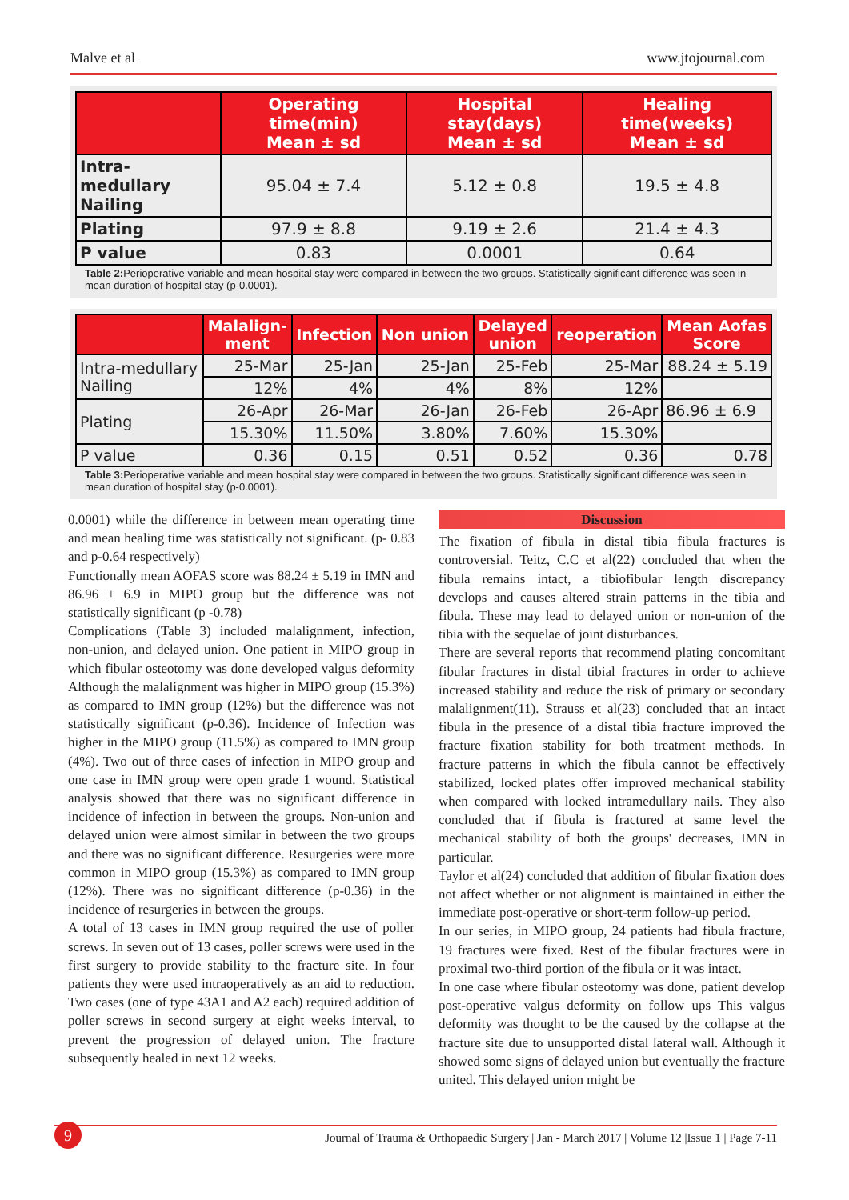Malve et al www.jtojournal.com
| | Operating time(min) Mean ± sd | Hospital stay(days) Mean ± sd | Healing time(weeks) Mean ± sd |
| --- | --- | --- | --- |
| Intra-medullary Nailing | 95.04 ± 7.4 | 5.12 ± 0.8 | 19.5 ± 4.8 |
| Plating | 97.9 ± 8.8 | 9.19 ± 2.6 | 21.4 ± 4.3 |
| P value | 0.83 | 0.0001 | 0.64 |
Table 2: Perioperative variable and mean hospital stay were compared in between the two groups. Statistically significant difference was seen in mean duration of hospital stay (p-0.0001).
| | Malalign- ment | Infection | Non union | Delayed union | reoperation | Mean Aofas Score |
| --- | --- | --- | --- | --- | --- | --- |
| Intra-medullary Nailing | 25-Mar | 25-Jan | 25-Jan | 25-Feb | 25-Mar | 88.24 ± 5.19 |
| | 12% | 4% | 4% | 8% | 12% | |
| Plating | 26-Apr | 26-Mar | 26-Jan | 26-Feb | 26-Apr | 86.96 ± 6.9 |
| | 15.30% | 11.50% | 3.80% | 7.60% | 15.30% | |
| P value | 0.36 | 0.15 | 0.51 | 0.52 | 0.36 | 0.78 |
Table 3: Perioperative variable and mean hospital stay were compared in between the two groups. Statistically significant difference was seen in mean duration of hospital stay (p-0.0001).
0.0001) while the difference in between mean operating time and mean healing time was statistically not significant. (p- 0.83 and p-0.64 respectively)
Functionally mean AOFAS score was 88.24 ± 5.19 in IMN and 86.96 ± 6.9 in MIPO group but the difference was not statistically significant (p -0.78)
Complications (Table 3) included malalignment, infection, non-union, and delayed union. One patient in MIPO group in which fibular osteotomy was done developed valgus deformity Although the malalignment was higher in MIPO group (15.3%) as compared to IMN group (12%) but the difference was not statistically significant (p-0.36). Incidence of Infection was higher in the MIPO group (11.5%) as compared to IMN group (4%). Two out of three cases of infection in MIPO group and one case in IMN group were open grade 1 wound. Statistical analysis showed that there was no significant difference in incidence of infection in between the groups. Non-union and delayed union were almost similar in between the two groups and there was no significant difference. Resurgeries were more common in MIPO group (15.3%) as compared to IMN group (12%). There was no significant difference (p-0.36) in the incidence of resurgeries in between the groups.
A total of 13 cases in IMN group required the use of poller screws. In seven out of 13 cases, poller screws were used in the first surgery to provide stability to the fracture site. In four patients they were used intraoperatively as an aid to reduction. Two cases (one of type 43A1 and A2 each) required addition of poller screws in second surgery at eight weeks interval, to prevent the progression of delayed union. The fracture subsequently healed in next 12 weeks.
Discussion
The fixation of fibula in distal tibia fibula fractures is controversial. Teitz, C.C et al(22) concluded that when the fibula remains intact, a tibiofibular length discrepancy develops and causes altered strain patterns in the tibia and fibula. These may lead to delayed union or non-union of the tibia with the sequelae of joint disturbances.
There are several reports that recommend plating concomitant fibular fractures in distal tibial fractures in order to achieve increased stability and reduce the risk of primary or secondary malalignment(11). Strauss et al(23) concluded that an intact fibula in the presence of a distal tibia fracture improved the fracture fixation stability for both treatment methods. In fracture patterns in which the fibula cannot be effectively stabilized, locked plates offer improved mechanical stability when compared with locked intramedullary nails. They also concluded that if fibula is fractured at same level the mechanical stability of both the groups' decreases, IMN in particular.
Taylor et al(24) concluded that addition of fibular fixation does not affect whether or not alignment is maintained in either the immediate post-operative or short-term follow-up period.
In our series, in MIPO group, 24 patients had fibula fracture, 19 fractures were fixed. Rest of the fibular fractures were in proximal two-third portion of the fibula or it was intact.
In one case where fibular osteotomy was done, patient develop post-operative valgus deformity on follow ups This valgus deformity was thought to be the caused by the collapse at the fracture site due to unsupported distal lateral wall. Although it showed some signs of delayed union but eventually the fracture united. This delayed union might be
9
Journal of Trauma & Orthopaedic Surgery | Jan - March 2017 | Volume 12 |Issue 1 | Page 7-11